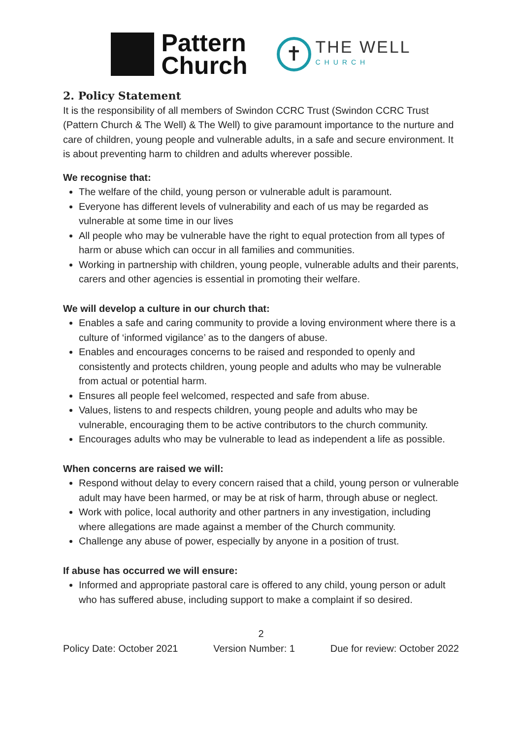Pattern
Church
✝
THE WELL
CHURCH
2. Policy Statement
It is the responsibility of all members of Swindon CCRC Trust (Swindon CCRC Trust (Pattern Church & The Well) & The Well) to give paramount importance to the nurture and care of children, young people and vulnerable adults, in a safe and secure environment. It is about preventing harm to children and adults wherever possible.
We recognise that:
The welfare of the child, young person or vulnerable adult is paramount.
Everyone has different levels of vulnerability and each of us may be regarded as vulnerable at some time in our lives
All people who may be vulnerable have the right to equal protection from all types of harm or abuse which can occur in all families and communities.
Working in partnership with children, young people, vulnerable adults and their parents, carers and other agencies is essential in promoting their welfare.
We will develop a culture in our church that:
Enables a safe and caring community to provide a loving environment where there is a culture of ‘informed vigilance’ as to the dangers of abuse.
Enables and encourages concerns to be raised and responded to openly and consistently and protects children, young people and adults who may be vulnerable from actual or potential harm.
Ensures all people feel welcomed, respected and safe from abuse.
Values, listens to and respects children, young people and adults who may be vulnerable, encouraging them to be active contributors to the church community.
Encourages adults who may be vulnerable to lead as independent a life as possible.
When concerns are raised we will:
Respond without delay to every concern raised that a child, young person or vulnerable adult may have been harmed, or may be at risk of harm, through abuse or neglect.
Work with police, local authority and other partners in any investigation, including where allegations are made against a member of the Church community.
Challenge any abuse of power, especially by anyone in a position of trust.
If abuse has occurred we will ensure:
Informed and appropriate pastoral care is offered to any child, young person or adult who has suffered abuse, including support to make a complaint if so desired.
2
Policy Date: October 2021 Version Number: 1 Due for review: October 2022